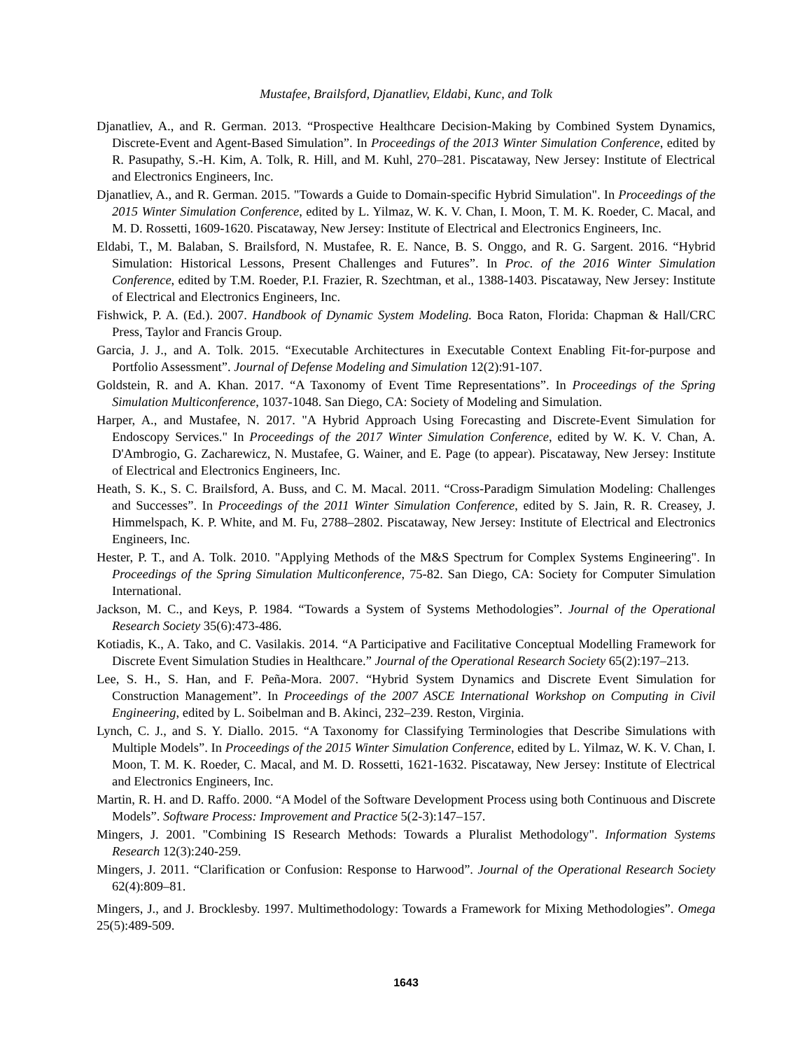Mustafee, Brailsford, Djanatliev, Eldabi, Kunc, and Tolk
Djanatliev, A., and R. German. 2013. “Prospective Healthcare Decision-Making by Combined System Dynamics, Discrete-Event and Agent-Based Simulation”. In Proceedings of the 2013 Winter Simulation Conference, edited by R. Pasupathy, S.-H. Kim, A. Tolk, R. Hill, and M. Kuhl, 270–281. Piscataway, New Jersey: Institute of Electrical and Electronics Engineers, Inc.
Djanatliev, A., and R. German. 2015. "Towards a Guide to Domain-specific Hybrid Simulation". In Proceedings of the 2015 Winter Simulation Conference, edited by L. Yilmaz, W. K. V. Chan, I. Moon, T. M. K. Roeder, C. Macal, and M. D. Rossetti, 1609-1620. Piscataway, New Jersey: Institute of Electrical and Electronics Engineers, Inc.
Eldabi, T., M. Balaban, S. Brailsford, N. Mustafee, R. E. Nance, B. S. Onggo, and R. G. Sargent. 2016. “Hybrid Simulation: Historical Lessons, Present Challenges and Futures”. In Proc. of the 2016 Winter Simulation Conference, edited by T.M. Roeder, P.I. Frazier, R. Szechtman, et al., 1388-1403. Piscataway, New Jersey: Institute of Electrical and Electronics Engineers, Inc.
Fishwick, P. A. (Ed.). 2007. Handbook of Dynamic System Modeling. Boca Raton, Florida: Chapman & Hall/CRC Press, Taylor and Francis Group.
Garcia, J. J., and A. Tolk. 2015. “Executable Architectures in Executable Context Enabling Fit-for-purpose and Portfolio Assessment”. Journal of Defense Modeling and Simulation 12(2):91-107.
Goldstein, R. and A. Khan. 2017. “A Taxonomy of Event Time Representations”. In Proceedings of the Spring Simulation Multiconference, 1037-1048. San Diego, CA: Society of Modeling and Simulation.
Harper, A., and Mustafee, N. 2017. "A Hybrid Approach Using Forecasting and Discrete-Event Simulation for Endoscopy Services." In Proceedings of the 2017 Winter Simulation Conference, edited by W. K. V. Chan, A. D'Ambrogio, G. Zacharewicz, N. Mustafee, G. Wainer, and E. Page (to appear). Piscataway, New Jersey: Institute of Electrical and Electronics Engineers, Inc.
Heath, S. K., S. C. Brailsford, A. Buss, and C. M. Macal. 2011. “Cross-Paradigm Simulation Modeling: Challenges and Successes”. In Proceedings of the 2011 Winter Simulation Conference, edited by S. Jain, R. R. Creasey, J. Himmelspach, K. P. White, and M. Fu, 2788–2802. Piscataway, New Jersey: Institute of Electrical and Electronics Engineers, Inc.
Hester, P. T., and A. Tolk. 2010. "Applying Methods of the M&S Spectrum for Complex Systems Engineering". In Proceedings of the Spring Simulation Multiconference, 75-82. San Diego, CA: Society for Computer Simulation International.
Jackson, M. C., and Keys, P. 1984. “Towards a System of Systems Methodologies”. Journal of the Operational Research Society 35(6):473-486.
Kotiadis, K., A. Tako, and C. Vasilakis. 2014. “A Participative and Facilitative Conceptual Modelling Framework for Discrete Event Simulation Studies in Healthcare.” Journal of the Operational Research Society 65(2):197–213.
Lee, S. H., S. Han, and F. Peña-Mora. 2007. “Hybrid System Dynamics and Discrete Event Simulation for Construction Management”. In Proceedings of the 2007 ASCE International Workshop on Computing in Civil Engineering, edited by L. Soibelman and B. Akinci, 232–239. Reston, Virginia.
Lynch, C. J., and S. Y. Diallo. 2015. “A Taxonomy for Classifying Terminologies that Describe Simulations with Multiple Models”. In Proceedings of the 2015 Winter Simulation Conference, edited by L. Yilmaz, W. K. V. Chan, I. Moon, T. M. K. Roeder, C. Macal, and M. D. Rossetti, 1621-1632. Piscataway, New Jersey: Institute of Electrical and Electronics Engineers, Inc.
Martin, R. H. and D. Raffo. 2000. “A Model of the Software Development Process using both Continuous and Discrete Models”. Software Process: Improvement and Practice 5(2-3):147–157.
Mingers, J. 2001. "Combining IS Research Methods: Towards a Pluralist Methodology". Information Systems Research 12(3):240-259.
Mingers, J. 2011. “Clarification or Confusion: Response to Harwood”. Journal of the Operational Research Society 62(4):809–81.
Mingers, J., and J. Brocklesby. 1997. Multimethodology: Towards a Framework for Mixing Methodologies”. Omega 25(5):489-509.
1643